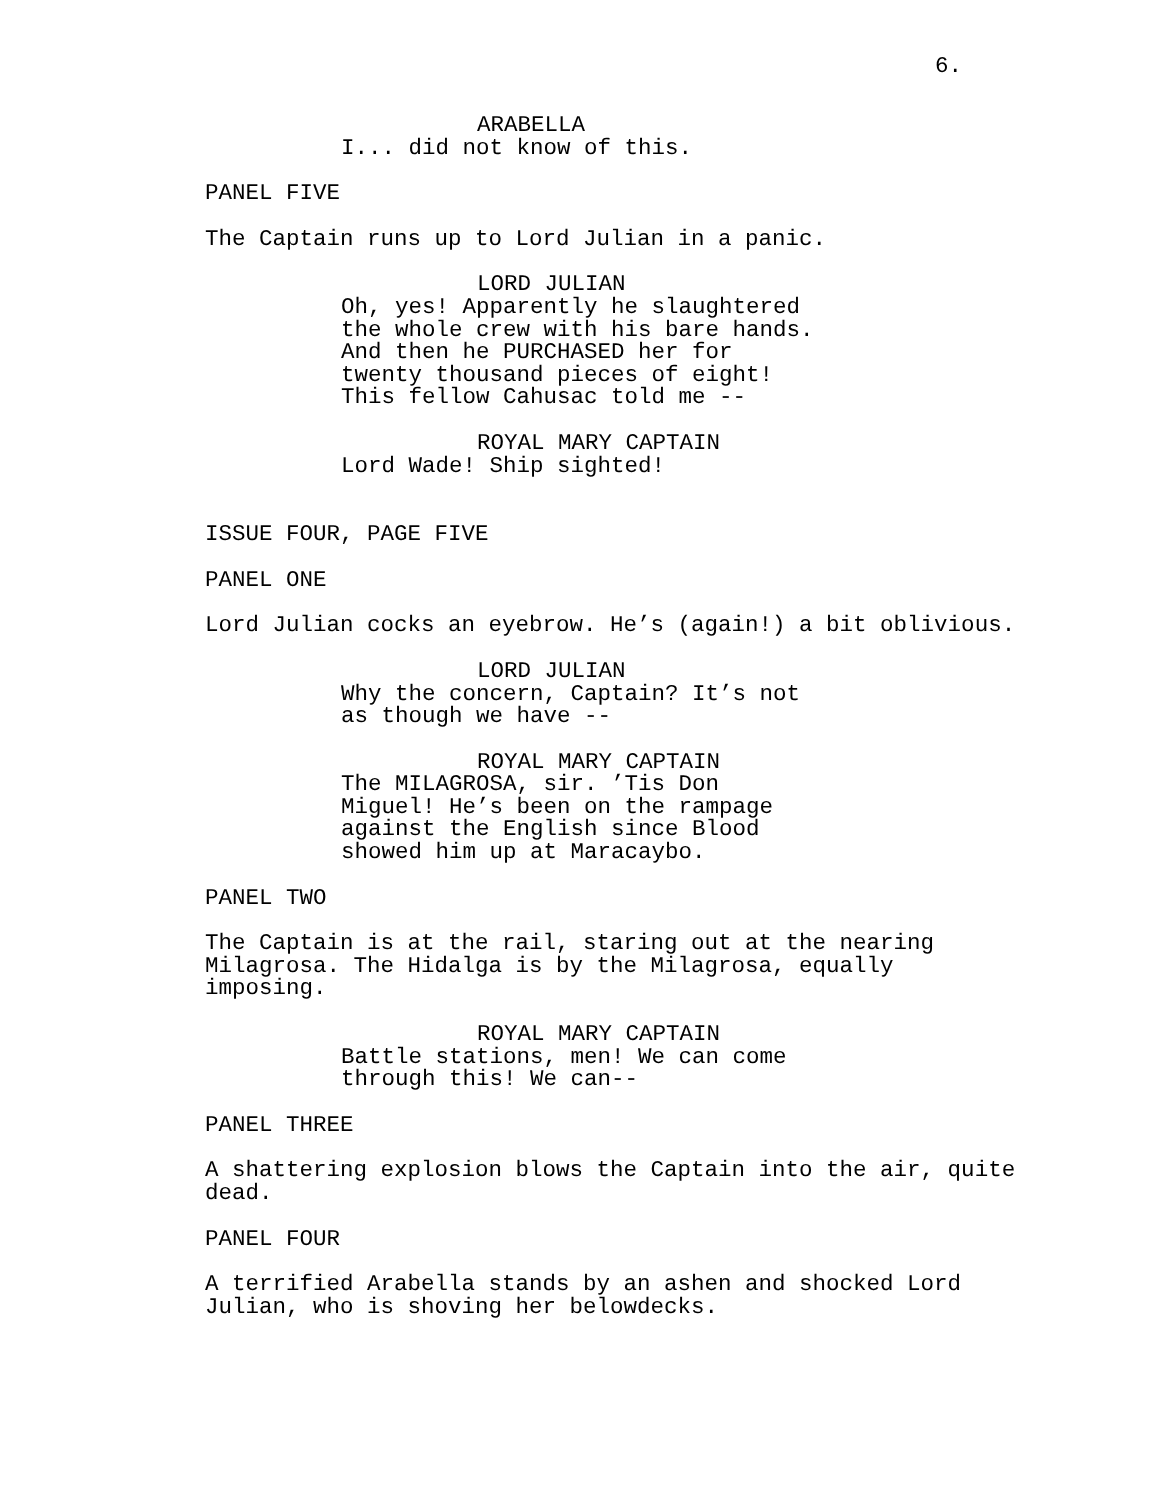6.
ARABELLA
I... did not know of this.
PANEL FIVE
The Captain runs up to Lord Julian in a panic.
LORD JULIAN
Oh, yes! Apparently he slaughtered the whole crew with his bare hands. And then he PURCHASED her for twenty thousand pieces of eight! This fellow Cahusac told me --
ROYAL MARY CAPTAIN
Lord Wade! Ship sighted!
ISSUE FOUR, PAGE FIVE
PANEL ONE
Lord Julian cocks an eyebrow. He’s (again!) a bit oblivious.
LORD JULIAN
Why the concern, Captain? It’s not as though we have --
ROYAL MARY CAPTAIN
The MILAGROSA, sir. ’Tis Don Miguel! He’s been on the rampage against the English since Blood showed him up at Maracaybo.
PANEL TWO
The Captain is at the rail, staring out at the nearing Milagrosa. The Hidalga is by the Milagrosa, equally imposing.
ROYAL MARY CAPTAIN
Battle stations, men! We can come through this! We can--
PANEL THREE
A shattering explosion blows the Captain into the air, quite dead.
PANEL FOUR
A terrified Arabella stands by an ashen and shocked Lord Julian, who is shoving her belowdecks.